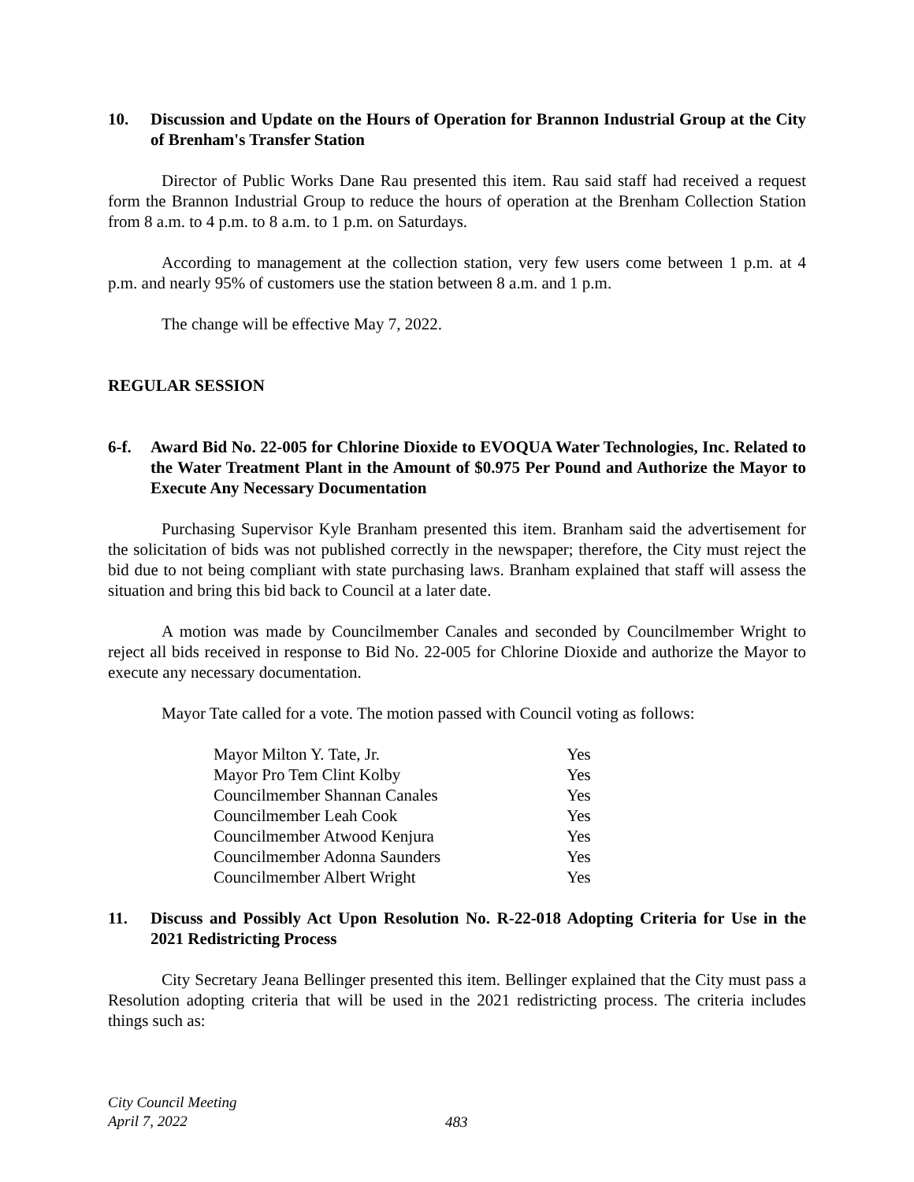10. Discussion and Update on the Hours of Operation for Brannon Industrial Group at the City of Brenham's Transfer Station
Director of Public Works Dane Rau presented this item. Rau said staff had received a request form the Brannon Industrial Group to reduce the hours of operation at the Brenham Collection Station from 8 a.m. to 4 p.m. to 8 a.m. to 1 p.m. on Saturdays.
According to management at the collection station, very few users come between 1 p.m. at 4 p.m. and nearly 95% of customers use the station between 8 a.m. and 1 p.m.
The change will be effective May 7, 2022.
REGULAR SESSION
6-f. Award Bid No. 22-005 for Chlorine Dioxide to EVOQUA Water Technologies, Inc. Related to the Water Treatment Plant in the Amount of $0.975 Per Pound and Authorize the Mayor to Execute Any Necessary Documentation
Purchasing Supervisor Kyle Branham presented this item. Branham said the advertisement for the solicitation of bids was not published correctly in the newspaper; therefore, the City must reject the bid due to not being compliant with state purchasing laws. Branham explained that staff will assess the situation and bring this bid back to Council at a later date.
A motion was made by Councilmember Canales and seconded by Councilmember Wright to reject all bids received in response to Bid No. 22-005 for Chlorine Dioxide and authorize the Mayor to execute any necessary documentation.
Mayor Tate called for a vote. The motion passed with Council voting as follows:
| Mayor Milton Y. Tate, Jr. | Yes |
| Mayor Pro Tem Clint Kolby | Yes |
| Councilmember Shannan Canales | Yes |
| Councilmember Leah Cook | Yes |
| Councilmember Atwood Kenjura | Yes |
| Councilmember Adonna Saunders | Yes |
| Councilmember Albert Wright | Yes |
11. Discuss and Possibly Act Upon Resolution No. R-22-018 Adopting Criteria for Use in the 2021 Redistricting Process
City Secretary Jeana Bellinger presented this item. Bellinger explained that the City must pass a Resolution adopting criteria that will be used in the 2021 redistricting process. The criteria includes things such as:
City Council Meeting
April 7, 2022
483